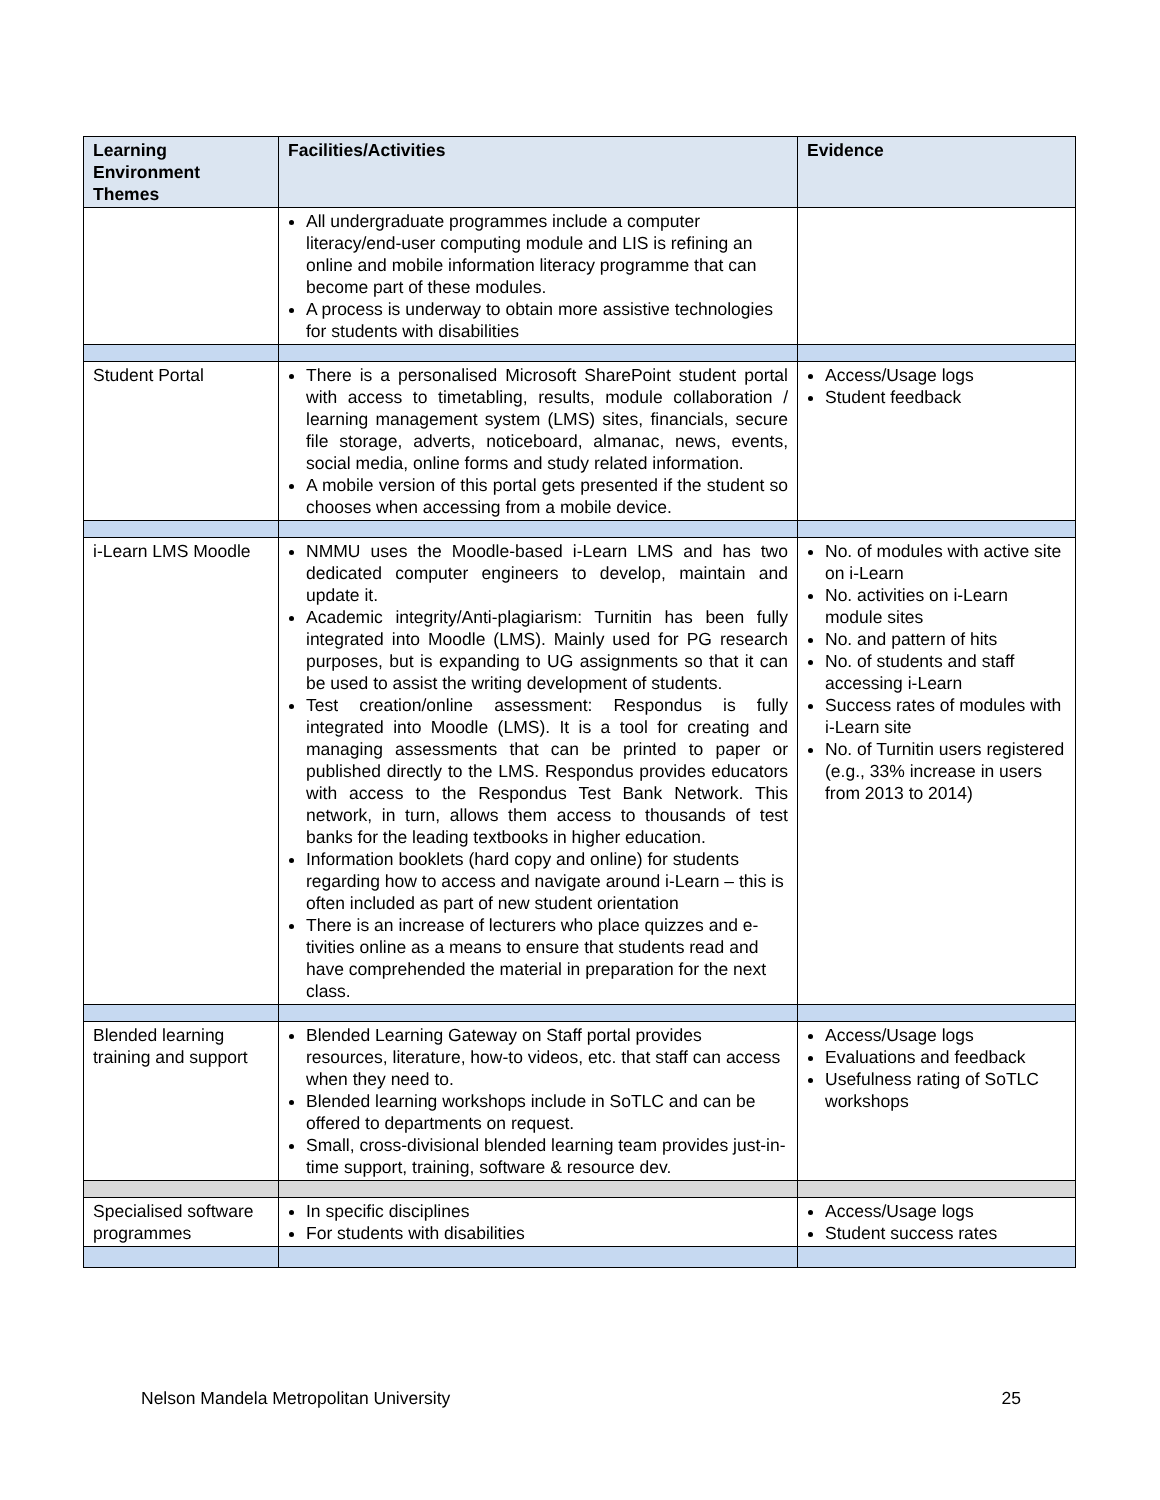| Learning Environment Themes | Facilities/Activities | Evidence |
| --- | --- | --- |
| | All undergraduate programmes include a computer literacy/end-user computing module and LIS is refining an online and mobile information literacy programme that can become part of these modules. A process is underway to obtain more assistive technologies for students with disabilities | |
| Student Portal | There is a personalised Microsoft SharePoint student portal with access to timetabling, results, module collaboration / learning management system (LMS) sites, financials, secure file storage, adverts, noticeboard, almanac, news, events, social media, online forms and study related information. A mobile version of this portal gets presented if the student so chooses when accessing from a mobile device. | Access/Usage logs Student feedback |
| i-Learn LMS Moodle | NMMU uses the Moodle-based i-Learn LMS and has two dedicated computer engineers to develop, maintain and update it. Academic integrity/Anti-plagiarism: Turnitin has been fully integrated into Moodle (LMS). Mainly used for PG research purposes, but is expanding to UG assignments so that it can be used to assist the writing development of students. Test creation/online assessment: Respondus is fully integrated into Moodle (LMS). It is a tool for creating and managing assessments that can be printed to paper or published directly to the LMS. Respondus provides educators with access to the Respondus Test Bank Network. This network, in turn, allows them access to thousands of test banks for the leading textbooks in higher education. Information booklets (hard copy and online) for students regarding how to access and navigate around i-Learn – this is often included as part of new student orientation There is an increase of lecturers who place quizzes and e-tivities online as a means to ensure that students read and have comprehended the material in preparation for the next class. | No. of modules with active site on i-Learn No. activities on i-Learn module sites No. and pattern of hits No. of students and staff accessing i-Learn Success rates of modules with i-Learn site No. of Turnitin users registered (e.g., 33% increase in users from 2013 to 2014) |
| Blended learning training and support | Blended Learning Gateway on Staff portal provides resources, literature, how-to videos, etc. that staff can access when they need to. Blended learning workshops include in SoTLC and can be offered to departments on request. Small, cross-divisional blended learning team provides just-in-time support, training, software & resource dev. | Access/Usage logs Evaluations and feedback Usefulness rating of SoTLC workshops |
| Specialised software programmes | In specific disciplines For students with disabilities | Access/Usage logs Student success rates |
Nelson Mandela Metropolitan University 25